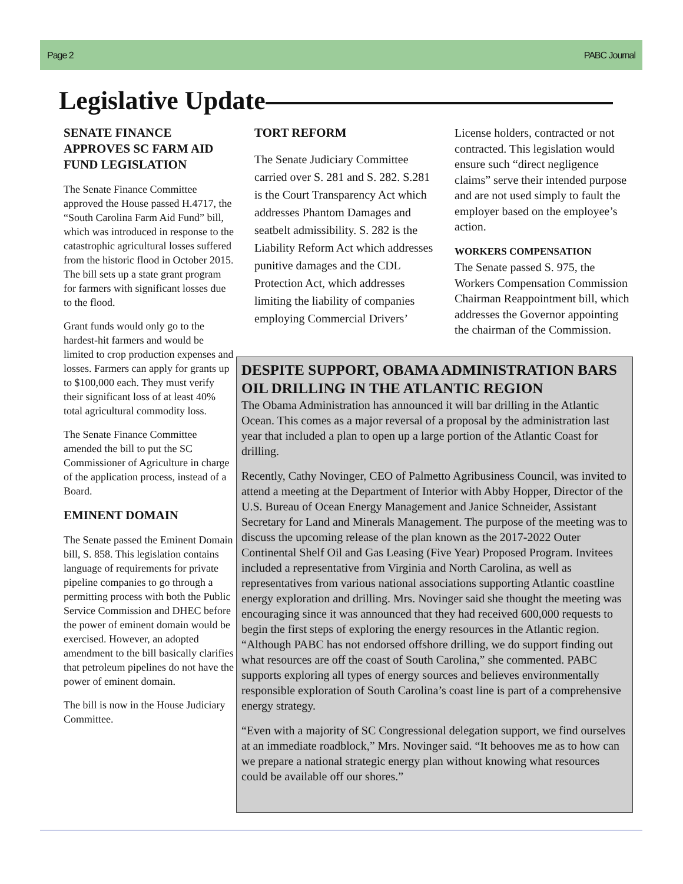Page 2 PABC Journal
Legislative Update
SENATE FINANCE APPROVES SC FARM AID FUND LEGISLATION
The Senate Finance Committee approved the House passed H.4717, the “South Carolina Farm Aid Fund” bill, which was introduced in response to the catastrophic agricultural losses suffered from the historic flood in October 2015. The bill sets up a state grant program for farmers with significant losses due to the flood.
Grant funds would only go to the hardest-hit farmers and would be limited to crop production expenses and losses. Farmers can apply for grants up to $100,000 each. They must verify their significant loss of at least 40% total agricultural commodity loss.
The Senate Finance Committee amended the bill to put the SC Commissioner of Agriculture in charge of the application process, instead of a Board.
EMINENT DOMAIN
The Senate passed the Eminent Domain bill, S. 858. This legislation contains language of requirements for private pipeline companies to go through a permitting process with both the Public Service Commission and DHEC before the power of eminent domain would be exercised. However, an adopted amendment to the bill basically clarifies that petroleum pipelines do not have the power of eminent domain.
The bill is now in the House Judiciary Committee.
TORT REFORM
The Senate Judiciary Committee carried over S. 281 and S. 282. S.281 is the Court Transparency Act which addresses Phantom Damages and seatbelt admissibility. S. 282 is the Liability Reform Act which addresses punitive damages and the CDL Protection Act, which addresses limiting the liability of companies employing Commercial Drivers’
License holders, contracted or not contracted. This legislation would ensure such “direct negligence claims” serve their intended purpose and are not used simply to fault the employer based on the employee’s action.
WORKERS COMPENSATION
The Senate passed S. 975, the Workers Compensation Commission Chairman Reappointment bill, which addresses the Governor appointing the chairman of the Commission.
DESPITE SUPPORT, OBAMA ADMINISTRATION BARS OIL DRILLING IN THE ATLANTIC REGION
The Obama Administration has announced it will bar drilling in the Atlantic Ocean. This comes as a major reversal of a proposal by the administration last year that included a plan to open up a large portion of the Atlantic Coast for drilling.
Recently, Cathy Novinger, CEO of Palmetto Agribusiness Council, was invited to attend a meeting at the Department of Interior with Abby Hopper, Director of the U.S. Bureau of Ocean Energy Management and Janice Schneider, Assistant Secretary for Land and Minerals Management. The purpose of the meeting was to discuss the upcoming release of the plan known as the 2017-2022 Outer Continental Shelf Oil and Gas Leasing (Five Year) Proposed Program. Invitees included a representative from Virginia and North Carolina, as well as representatives from various national associations supporting Atlantic coastline energy exploration and drilling. Mrs. Novinger said she thought the meeting was encouraging since it was announced that they had received 600,000 requests to begin the first steps of exploring the energy resources in the Atlantic region. “Although PABC has not endorsed offshore drilling, we do support finding out what resources are off the coast of South Carolina,” she commented. PABC supports exploring all types of energy sources and believes environmentally responsible exploration of South Carolina’s coast line is part of a comprehensive energy strategy.
“Even with a majority of SC Congressional delegation support, we find ourselves at an immediate roadblock,” Mrs. Novinger said. “It behooves me as to how can we prepare a national strategic energy plan without knowing what resources could be available off our shores.”